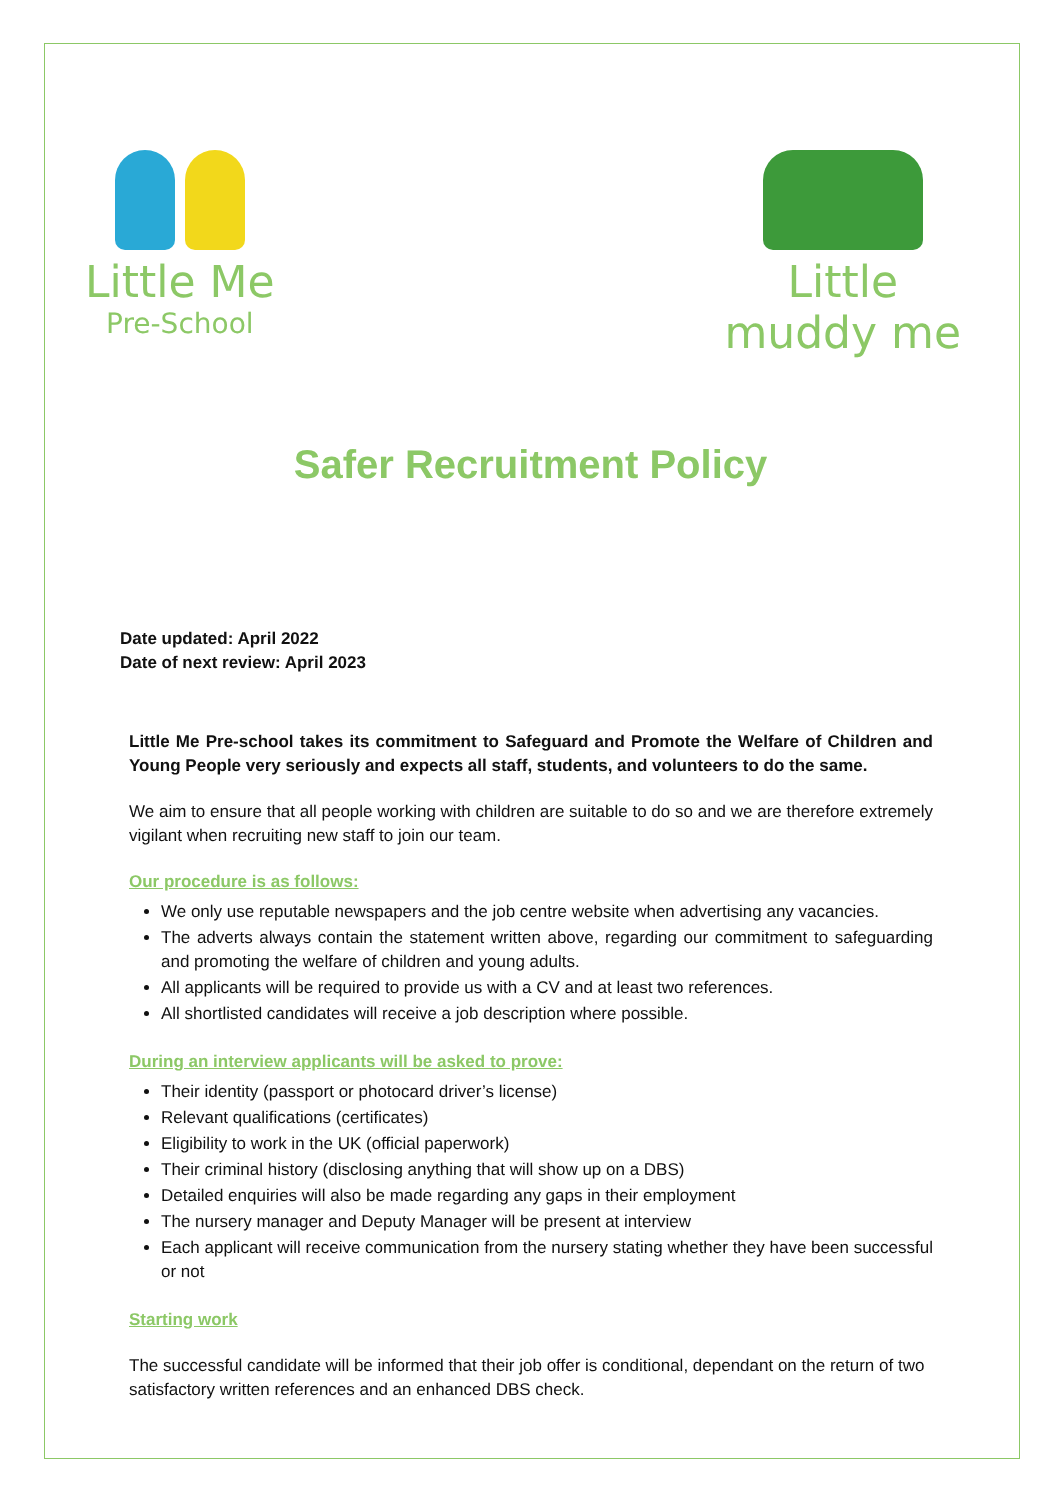Little Me
Pre-School
Little
muddy me
Safer Recruitment Policy
Date updated: April 2022
Date of next review: April 2023
Little Me Pre-school takes its commitment to Safeguard and Promote the Welfare of Children and Young People very seriously and expects all staff, students, and volunteers to do the same.
We aim to ensure that all people working with children are suitable to do so and we are therefore extremely vigilant when recruiting new staff to join our team.
Our procedure is as follows:
We only use reputable newspapers and the job centre website when advertising any vacancies.
The adverts always contain the statement written above, regarding our commitment to safeguarding and promoting the welfare of children and young adults.
All applicants will be required to provide us with a CV and at least two references.
All shortlisted candidates will receive a job description where possible.
During an interview applicants will be asked to prove:
Their identity (passport or photocard driver’s license)
Relevant qualifications (certificates)
Eligibility to work in the UK (official paperwork)
Their criminal history (disclosing anything that will show up on a DBS)
Detailed enquiries will also be made regarding any gaps in their employment
The nursery manager and Deputy Manager will be present at interview
Each applicant will receive communication from the nursery stating whether they have been successful or not
Starting work
The successful candidate will be informed that their job offer is conditional, dependant on the return of two satisfactory written references and an enhanced DBS check.